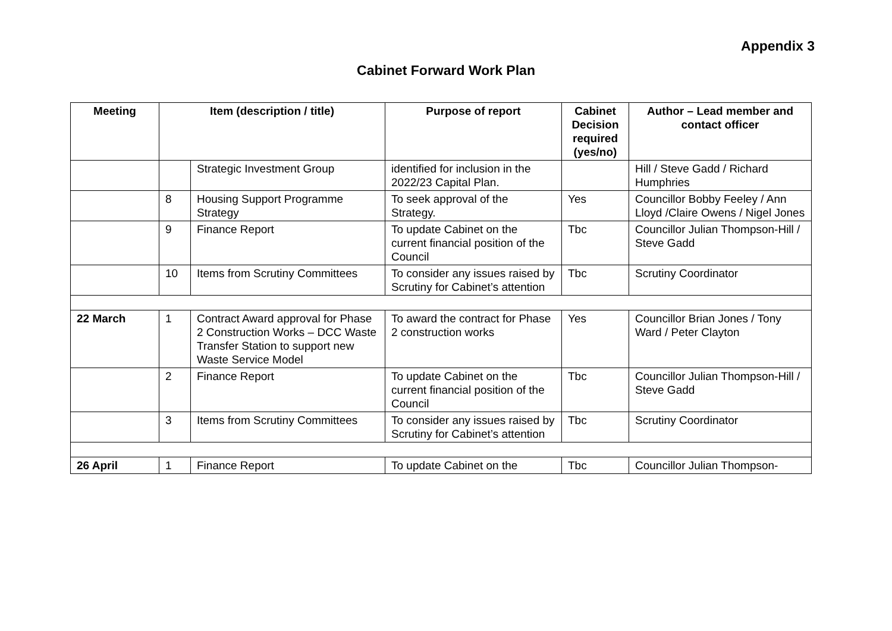Appendix 3
Cabinet Forward Work Plan
| Meeting | Item (description / title) | | Purpose of report | Cabinet Decision required (yes/no) | Author – Lead member and contact officer |
| --- | --- | --- | --- | --- | --- |
| | | Strategic Investment Group | identified for inclusion in the 2022/23 Capital Plan. | | Hill / Steve Gadd / Richard Humphries |
| | 8 | Housing Support Programme Strategy | To seek approval of the Strategy. | Yes | Councillor Bobby Feeley / Ann Lloyd /Claire Owens / Nigel Jones |
| | 9 | Finance Report | To update Cabinet on the current financial position of the Council | Tbc | Councillor Julian Thompson-Hill / Steve Gadd |
| | 10 | Items from Scrutiny Committees | To consider any issues raised by Scrutiny for Cabinet’s attention | Tbc | Scrutiny Coordinator |
| 22 March | 1 | Contract Award approval for Phase 2 Construction Works – DCC Waste Transfer Station to support new Waste Service Model | To award the contract for Phase 2 construction works | Yes | Councillor Brian Jones / Tony Ward / Peter Clayton |
| | 2 | Finance Report | To update Cabinet on the current financial position of the Council | Tbc | Councillor Julian Thompson-Hill / Steve Gadd |
| | 3 | Items from Scrutiny Committees | To consider any issues raised by Scrutiny for Cabinet’s attention | Tbc | Scrutiny Coordinator |
| 26 April | 1 | Finance Report | To update Cabinet on the | Tbc | Councillor Julian Thompson- |